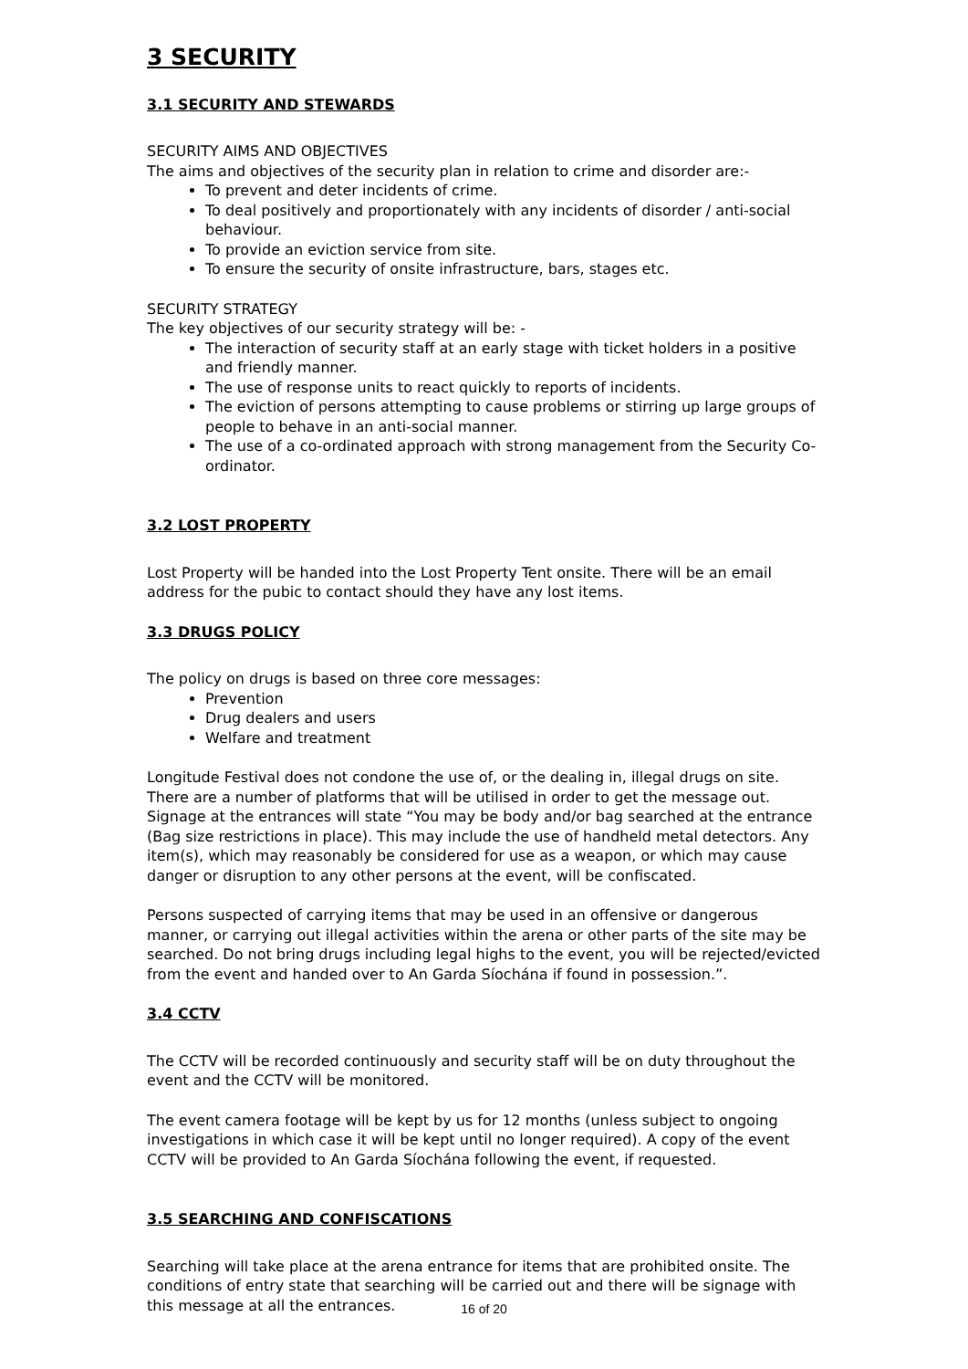3 SECURITY
3.1 SECURITY AND STEWARDS
SECURITY AIMS AND OBJECTIVES
The aims and objectives of the security plan in relation to crime and disorder are:-
To prevent and deter incidents of crime.
To deal positively and proportionately with any incidents of disorder / anti-social behaviour.
To provide an eviction service from site.
To ensure the security of onsite infrastructure, bars, stages etc.
SECURITY STRATEGY
The key objectives of our security strategy will be: -
The interaction of security staff at an early stage with ticket holders in a positive and friendly manner.
The use of response units to react quickly to reports of incidents.
The eviction of persons attempting to cause problems or stirring up large groups of people to behave in an anti-social manner.
The use of a co-ordinated approach with strong management from the Security Co-ordinator.
3.2 LOST PROPERTY
Lost Property will be handed into the Lost Property Tent onsite. There will be an email address for the pubic to contact should they have any lost items.
3.3 DRUGS POLICY
The policy on drugs is based on three core messages:
Prevention
Drug dealers and users
Welfare and treatment
Longitude Festival does not condone the use of, or the dealing in, illegal drugs on site. There are a number of platforms that will be utilised in order to get the message out. Signage at the entrances will state “You may be body and/or bag searched at the entrance (Bag size restrictions in place). This may include the use of handheld metal detectors. Any item(s), which may reasonably be considered for use as a weapon, or which may cause danger or disruption to any other persons at the event, will be confiscated.
Persons suspected of carrying items that may be used in an offensive or dangerous manner, or carrying out illegal activities within the arena or other parts of the site may be searched. Do not bring drugs including legal highs to the event, you will be rejected/evicted from the event and handed over to An Garda Síochána if found in possession.”.
3.4 CCTV
The CCTV will be recorded continuously and security staff will be on duty throughout the event and the CCTV will be monitored.
The event camera footage will be kept by us for 12 months (unless subject to ongoing investigations in which case it will be kept until no longer required). A copy of the event CCTV will be provided to An Garda Síochána following the event, if requested.
3.5 SEARCHING AND CONFISCATIONS
Searching will take place at the arena entrance for items that are prohibited onsite. The conditions of entry state that searching will be carried out and there will be signage with this message at all the entrances.
16 of 20